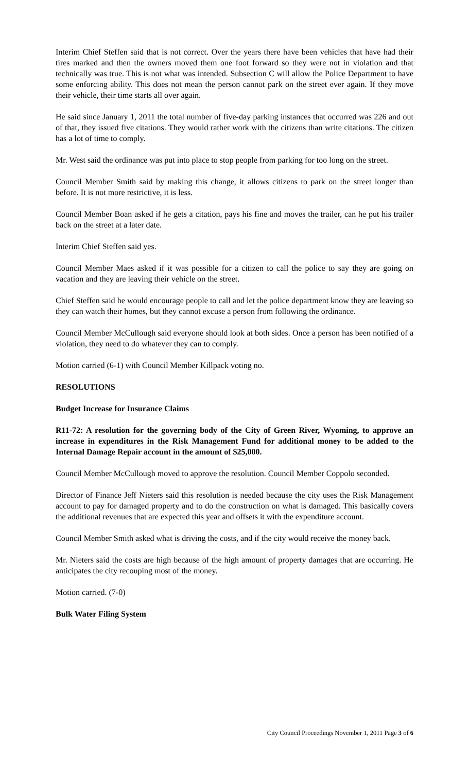Interim Chief Steffen said that is not correct. Over the years there have been vehicles that have had their tires marked and then the owners moved them one foot forward so they were not in violation and that technically was true. This is not what was intended. Subsection C will allow the Police Department to have some enforcing ability. This does not mean the person cannot park on the street ever again. If they move their vehicle, their time starts all over again.
He said since January 1, 2011 the total number of five-day parking instances that occurred was 226 and out of that, they issued five citations. They would rather work with the citizens than write citations. The citizen has a lot of time to comply.
Mr. West said the ordinance was put into place to stop people from parking for too long on the street.
Council Member Smith said by making this change, it allows citizens to park on the street longer than before. It is not more restrictive, it is less.
Council Member Boan asked if he gets a citation, pays his fine and moves the trailer, can he put his trailer back on the street at a later date.
Interim Chief Steffen said yes.
Council Member Maes asked if it was possible for a citizen to call the police to say they are going on vacation and they are leaving their vehicle on the street.
Chief Steffen said he would encourage people to call and let the police department know they are leaving so they can watch their homes, but they cannot excuse a person from following the ordinance.
Council Member McCullough said everyone should look at both sides. Once a person has been notified of a violation, they need to do whatever they can to comply.
Motion carried (6-1) with Council Member Killpack voting no.
RESOLUTIONS
Budget Increase for Insurance Claims
R11-72: A resolution for the governing body of the City of Green River, Wyoming, to approve an increase in expenditures in the Risk Management Fund for additional money to be added to the Internal Damage Repair account in the amount of $25,000.
Council Member McCullough moved to approve the resolution. Council Member Coppolo seconded.
Director of Finance Jeff Nieters said this resolution is needed because the city uses the Risk Management account to pay for damaged property and to do the construction on what is damaged. This basically covers the additional revenues that are expected this year and offsets it with the expenditure account.
Council Member Smith asked what is driving the costs, and if the city would receive the money back.
Mr. Nieters said the costs are high because of the high amount of property damages that are occurring. He anticipates the city recouping most of the money.
Motion carried. (7-0)
Bulk Water Filing System
City Council Proceedings November 1, 2011 Page 3 of 6